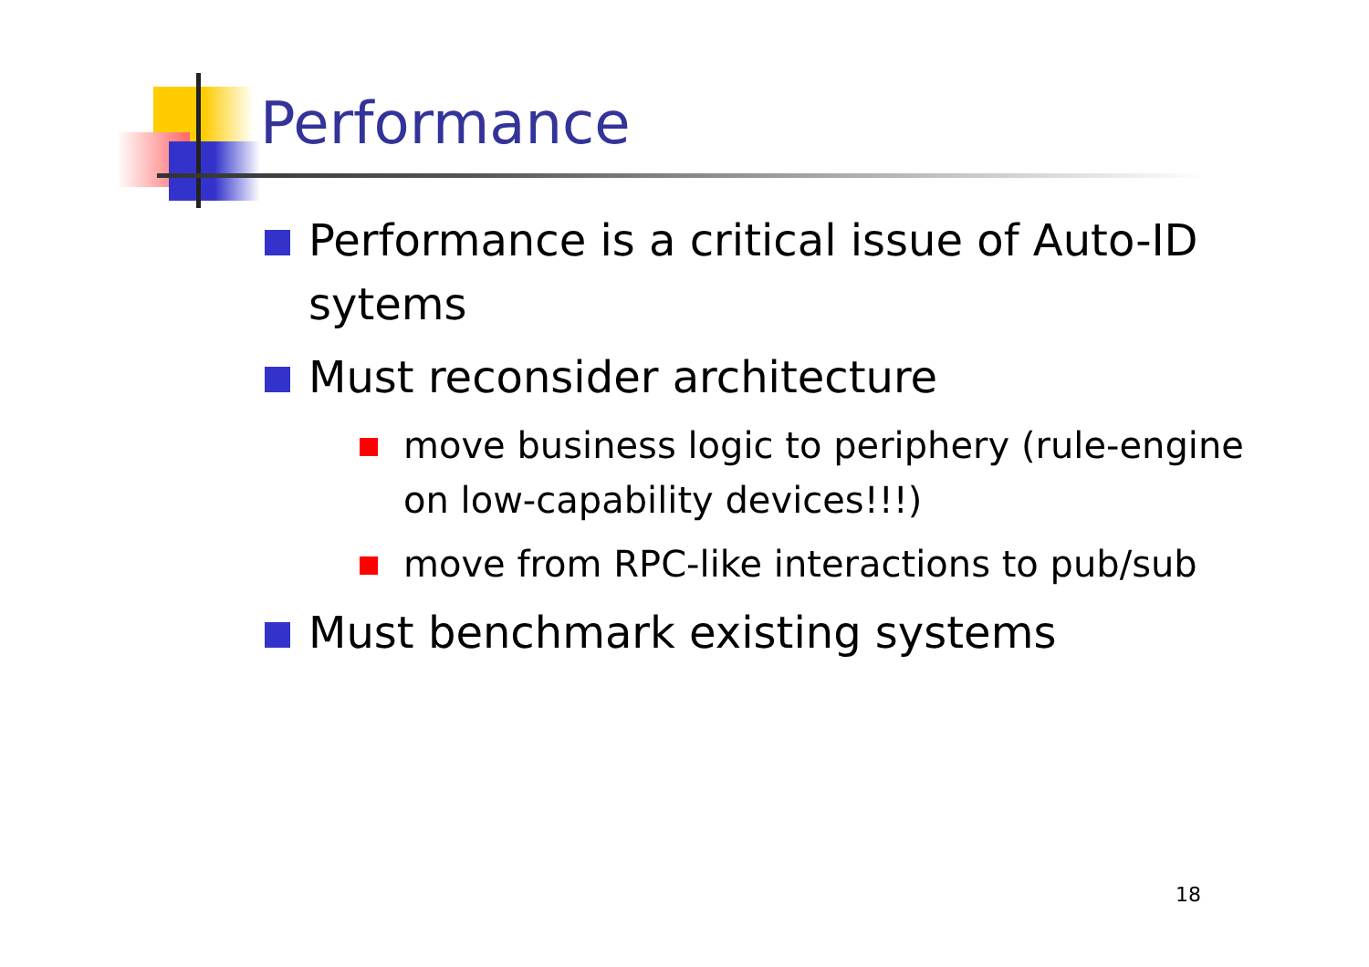Performance
Performance is a critical issue of Auto-ID sytems
Must reconsider architecture
move business logic to periphery (rule-engine on low-capability devices!!!)
move from RPC-like interactions to pub/sub
Must benchmark existing systems
18